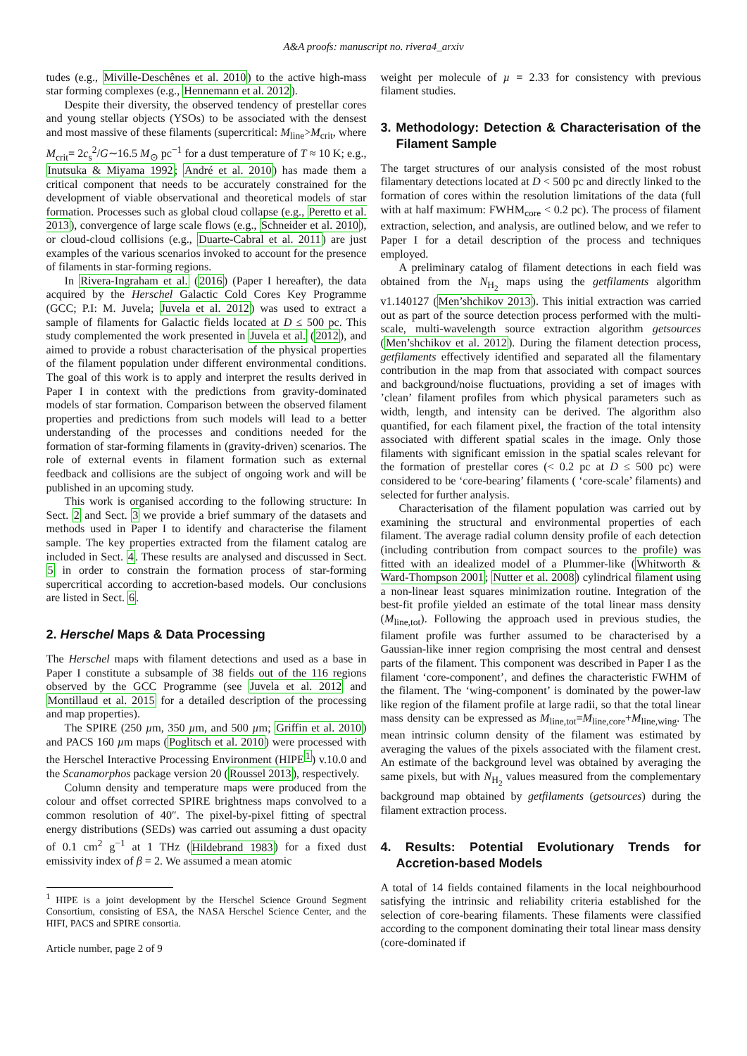A&A proofs: manuscript no. rivera4_arxiv
tudes (e.g., Miville-Deschênes et al. 2010) to the active high-mass star forming complexes (e.g., Hennemann et al. 2012).
Despite their diversity, the observed tendency of prestellar cores and young stellar objects (YSOs) to be associated with the densest and most massive of these filaments (supercritical: M<sub>line</sub>>M<sub>crit</sub>, where M<sub>crit</sub>= 2c<sub>s</sub><sup>2</sup>/G∼16.5 M<sub>⊙</sub> pc<sup>−1</sup> for a dust temperature of T ≈ 10 K; e.g., Inutsuka & Miyama 1992; André et al. 2010) has made them a critical component that needs to be accurately constrained for the development of viable observational and theoretical models of star formation. Processes such as global cloud collapse (e.g., Peretto et al. 2013), convergence of large scale flows (e.g., Schneider et al. 2010), or cloud-cloud collisions (e.g., Duarte-Cabral et al. 2011) are just examples of the various scenarios invoked to account for the presence of filaments in star-forming regions.
In Rivera-Ingraham et al. (2016) (Paper I hereafter), the data acquired by the Herschel Galactic Cold Cores Key Programme (GCC; P.I: M. Juvela; Juvela et al. 2012) was used to extract a sample of filaments for Galactic fields located at D ≤ 500 pc. This study complemented the work presented in Juvela et al. (2012), and aimed to provide a robust characterisation of the physical properties of the filament population under different environmental conditions. The goal of this work is to apply and interpret the results derived in Paper I in context with the predictions from gravity-dominated models of star formation. Comparison between the observed filament properties and predictions from such models will lead to a better understanding of the processes and conditions needed for the formation of star-forming filaments in (gravity-driven) scenarios. The role of external events in filament formation such as external feedback and collisions are the subject of ongoing work and will be published in an upcoming study.
This work is organised according to the following structure: In Sect. 2 and Sect. 3 we provide a brief summary of the datasets and methods used in Paper I to identify and characterise the filament sample. The key properties extracted from the filament catalog are included in Sect. 4. These results are analysed and discussed in Sect. 5 in order to constrain the formation process of star-forming supercritical according to accretion-based models. Our conclusions are listed in Sect. 6.
2. Herschel Maps & Data Processing
The Herschel maps with filament detections and used as a base in Paper I constitute a subsample of 38 fields out of the 116 regions observed by the GCC Programme (see Juvela et al. 2012 and Montillaud et al. 2015 for a detailed description of the processing and map properties).
The SPIRE (250 µm, 350 µm, and 500 µm; Griffin et al. 2010) and PACS 160 µm maps (Poglitsch et al. 2010) were processed with the Herschel Interactive Processing Environment (HIPE<sup>1</sup>) v.10.0 and the Scanamorphos package version 20 (Roussel 2013), respectively.
Column density and temperature maps were produced from the colour and offset corrected SPIRE brightness maps convolved to a common resolution of 40″. The pixel-by-pixel fitting of spectral energy distributions (SEDs) was carried out assuming a dust opacity of 0.1 cm<sup>2</sup> g<sup>−1</sup> at 1 THz (Hildebrand 1983) for a fixed dust emissivity index of β = 2. We assumed a mean atomic
<sup>1</sup> HIPE is a joint development by the Herschel Science Ground Segment Consortium, consisting of ESA, the NASA Herschel Science Center, and the HIFI, PACS and SPIRE consortia.
Article number, page 2 of 9
weight per molecule of µ = 2.33 for consistency with previous filament studies.
3. Methodology: Detection & Characterisation of the Filament Sample
The target structures of our analysis consisted of the most robust filamentary detections located at D < 500 pc and directly linked to the formation of cores within the resolution limitations of the data (full with at half maximum: FWHM<sub>core</sub> < 0.2 pc). The process of filament extraction, selection, and analysis, are outlined below, and we refer to Paper I for a detail description of the process and techniques employed.
A preliminary catalog of filament detections in each field was obtained from the N<sub>H<sub>2</sub></sub> maps using the getfilaments algorithm v1.140127 (Men’shchikov 2013). This initial extraction was carried out as part of the source detection process performed with the multi- scale, multi-wavelength source extraction algorithm getsources (Men’shchikov et al. 2012). During the filament detection process, getfilaments effectively identified and separated all the filamentary contribution in the map from that associated with compact sources and background/noise fluctuations, providing a set of images with ’clean’ filament profiles from which physical parameters such as width, length, and intensity can be derived. The algorithm also quantified, for each filament pixel, the fraction of the total intensity associated with different spatial scales in the image. Only those filaments with significant emission in the spatial scales relevant for the formation of prestellar cores (< 0.2 pc at D ≤ 500 pc) were considered to be ‘core-bearing’ filaments ( ‘core-scale’ filaments) and selected for further analysis.
Characterisation of the filament population was carried out by examining the structural and environmental properties of each filament. The average radial column density profile of each detection (including contribution from compact sources to the profile) was fitted with an idealized model of a Plummer-like (Whitworth & Ward-Thompson 2001; Nutter et al. 2008) cylindrical filament using a non-linear least squares minimization routine. Integration of the best-fit profile yielded an estimate of the total linear mass density (M<sub>line,tot</sub>). Following the approach used in previous studies, the filament profile was further assumed to be characterised by a Gaussian-like inner region comprising the most central and densest parts of the filament. This component was described in Paper I as the filament ‘core-component’, and defines the characteristic FWHM of the filament. The ‘wing-component’ is dominated by the power-law like region of the filament profile at large radii, so that the total linear mass density can be expressed as M<sub>line,tot</sub>=M<sub>line,core</sub>+M<sub>line,wing</sub>. The mean intrinsic column density of the filament was estimated by averaging the values of the pixels associated with the filament crest. An estimate of the background level was obtained by averaging the same pixels, but with N<sub>H<sub>2</sub></sub> values measured from the complementary background map obtained by getfilaments (getsources) during the filament extraction process.
4. Results: Potential Evolutionary Trends for Accretion-based Models
A total of 14 fields contained filaments in the local neighbourhood satisfying the intrinsic and reliability criteria established for the selection of core-bearing filaments. These filaments were classified according to the component dominating their total linear mass density (core-dominated if